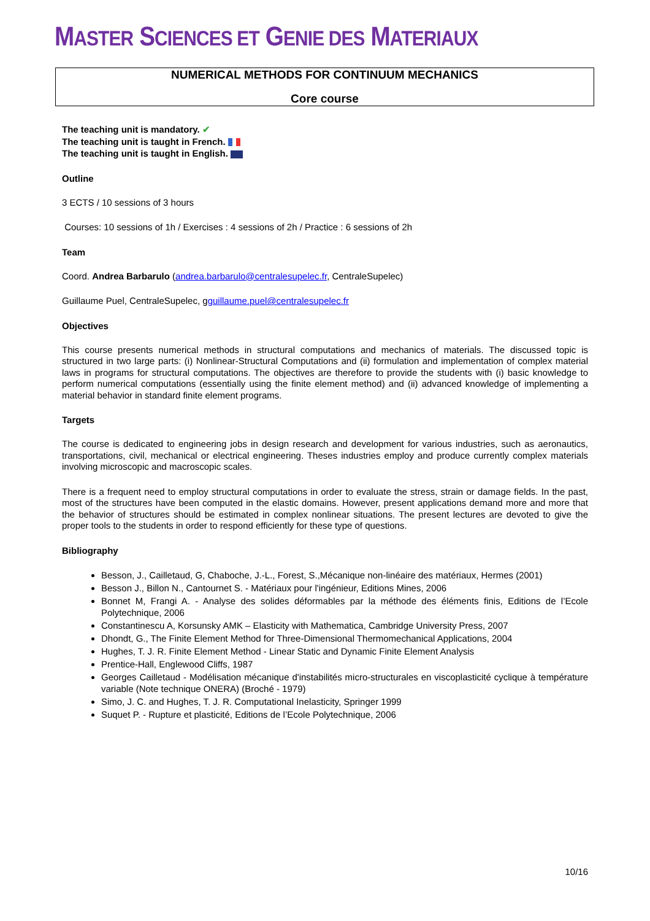MASTER SCIENCES ET GENIE DES MATERIAUX
NUMERICAL METHODS FOR CONTINUUM MECHANICS
Core course
The teaching unit is mandatory. ✔
The teaching unit is taught in French.
The teaching unit is taught in English.
Outline
3 ECTS / 10 sessions of 3 hours
Courses: 10 sessions of 1h / Exercises : 4 sessions of 2h / Practice : 6 sessions of 2h
Team
Coord. Andrea Barbarulo (andrea.barbarulo@centralesupelec.fr, CentraleSupelec)
Guillaume Puel, CentraleSupelec, gguillaume.puel@centralesupelec.fr
Objectives
This course presents numerical methods in structural computations and mechanics of materials. The discussed topic is structured in two large parts: (i) Nonlinear-Structural Computations and (ii) formulation and implementation of complex material laws in programs for structural computations. The objectives are therefore to provide the students with (i) basic knowledge to perform numerical computations (essentially using the finite element method) and (ii) advanced knowledge of implementing a material behavior in standard finite element programs.
Targets
The course is dedicated to engineering jobs in design research and development for various industries, such as aeronautics, transportations, civil, mechanical or electrical engineering. Theses industries employ and produce currently complex materials involving microscopic and macroscopic scales.
There is a frequent need to employ structural computations in order to evaluate the stress, strain or damage fields. In the past, most of the structures have been computed in the elastic domains. However, present applications demand more and more that the behavior of structures should be estimated in complex nonlinear situations. The present lectures are devoted to give the proper tools to the students in order to respond efficiently for these type of questions.
Bibliography
Besson, J., Cailletaud, G, Chaboche, J.-L., Forest, S.,Mécanique non-linéaire des matériaux, Hermes (2001)
Besson J., Billon N., Cantournet S. - Matériaux pour l'ingénieur, Editions Mines, 2006
Bonnet M, Frangi A. - Analyse des solides déformables par la méthode des éléments finis, Editions de l’Ecole Polytechnique, 2006
Constantinescu A, Korsunsky AMK – Elasticity with Mathematica, Cambridge University Press, 2007
Dhondt, G., The Finite Element Method for Three-Dimensional Thermomechanical Applications, 2004
Hughes, T. J. R. Finite Element Method - Linear Static and Dynamic Finite Element Analysis
Prentice-Hall, Englewood Cliffs, 1987
Georges Cailletaud - Modélisation mécanique d'instabilités micro-structurales en viscoplasticité cyclique à température variable (Note technique ONERA) (Broché - 1979)
Simo, J. C. and Hughes, T. J. R. Computational Inelasticity, Springer 1999
Suquet P. - Rupture et plasticité, Editions de l’Ecole Polytechnique, 2006
10/16